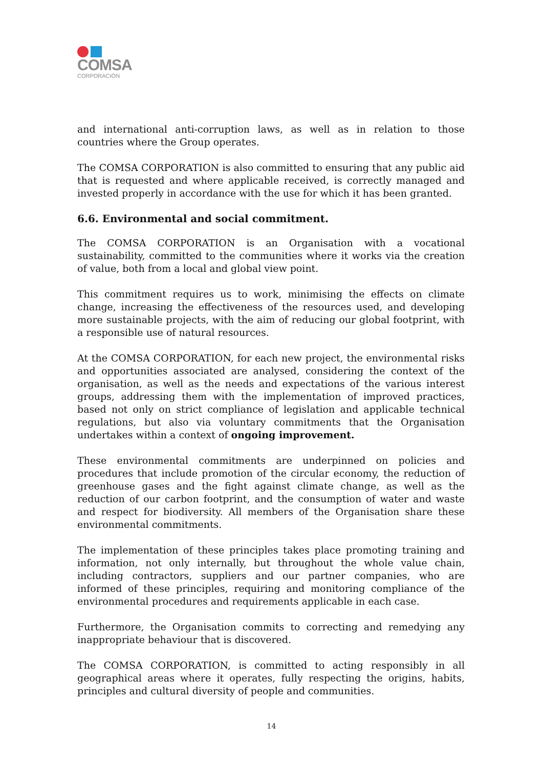COMSA
CORPORACIÓN
and international anti-corruption laws, as well as in relation to those countries where the Group operates.
The COMSA CORPORATION is also committed to ensuring that any public aid that is requested and where applicable received, is correctly managed and invested properly in accordance with the use for which it has been granted.
6.6. Environmental and social commitment.
The COMSA CORPORATION is an Organisation with a vocational sustainability, committed to the communities where it works via the creation of value, both from a local and global view point.
This commitment requires us to work, minimising the effects on climate change, increasing the effectiveness of the resources used, and developing more sustainable projects, with the aim of reducing our global footprint, with a responsible use of natural resources.
At the COMSA CORPORATION, for each new project, the environmental risks and opportunities associated are analysed, considering the context of the organisation, as well as the needs and expectations of the various interest groups, addressing them with the implementation of improved practices, based not only on strict compliance of legislation and applicable technical regulations, but also via voluntary commitments that the Organisation undertakes within a context of ongoing improvement.
These environmental commitments are underpinned on policies and procedures that include promotion of the circular economy, the reduction of greenhouse gases and the fight against climate change, as well as the reduction of our carbon footprint, and the consumption of water and waste and respect for biodiversity. All members of the Organisation share these environmental commitments.
The implementation of these principles takes place promoting training and information, not only internally, but throughout the whole value chain, including contractors, suppliers and our partner companies, who are informed of these principles, requiring and monitoring compliance of the environmental procedures and requirements applicable in each case.
Furthermore, the Organisation commits to correcting and remedying any inappropriate behaviour that is discovered.
The COMSA CORPORATION, is committed to acting responsibly in all geographical areas where it operates, fully respecting the origins, habits, principles and cultural diversity of people and communities.
14